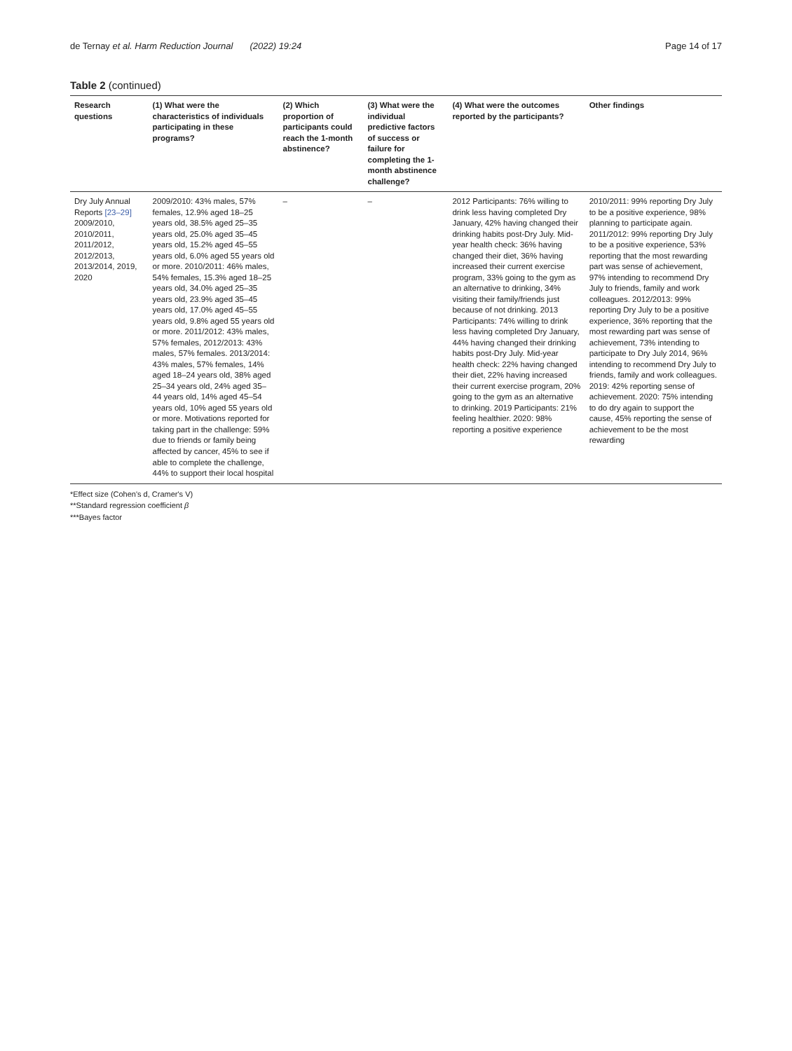de Ternay et al. Harm Reduction Journal (2022) 19:24
Page 14 of 17
Table 2 (continued)
| Research questions | (1) What were the characteristics of individuals participating in these programs? | (2) Which proportion of participants could reach the 1-month abstinence? | (3) What were the individual predictive factors of success or failure for completing the 1-month abstinence challenge? | (4) What were the outcomes reported by the participants? | Other findings |
| --- | --- | --- | --- | --- | --- |
| Dry July Annual Reports [23–29] 2009/2010, 2010/2011, 2011/2012, 2012/2013, 2013/2014, 2019, 2020 | 2009/2010: 43% males, 57% females, 12.9% aged 18–25 years old, 38.5% aged 25–35 years old, 25.0% aged 35–45 years old, 15.2% aged 45–55 years old, 6.0% aged 55 years old or more. 2010/2011: 46% males, 54% females, 15.3% aged 18–25 years old, 34.0% aged 25–35 years old, 23.9% aged 35–45 years old, 17.0% aged 45–55 years old, 9.8% aged 55 years old or more. 2011/2012: 43% males, 57% females, 2012/2013: 43% males, 57% females. 2013/2014: 43% males, 57% females, 14% aged 18–24 years old, 38% aged 25–34 years old, 24% aged 35–44 years old, 14% aged 45–54 years old, 10% aged 55 years old or more. Motivations reported for taking part in the challenge: 59% due to friends or family being affected by cancer, 45% to see if able to complete the challenge, 44% to support their local hospital | – | – | 2012 Participants: 76% willing to drink less having completed Dry January, 42% having changed their drinking habits post-Dry July. Mid-year health check: 36% having changed their diet, 36% having increased their current exercise program, 33% going to the gym as an alternative to drinking, 34% visiting their family/friends just because of not drinking. 2013 Participants: 74% willing to drink less having completed Dry January, 44% having changed their drinking habits post-Dry July. Mid-year health check: 22% having changed their diet, 22% having increased their current exercise program, 20% going to the gym as an alternative to drinking. 2019 Participants: 21% feeling healthier. 2020: 98% reporting a positive experience | 2010/2011: 99% reporting Dry July to be a positive experience, 98% planning to participate again. 2011/2012: 99% reporting Dry July to be a positive experience, 53% reporting that the most rewarding part was sense of achievement, 97% intending to recommend Dry July to friends, family and work colleagues. 2012/2013: 99% reporting Dry July to be a positive experience, 36% reporting that the most rewarding part was sense of achievement, 73% intending to participate to Dry July 2014, 96% intending to recommend Dry July to friends, family and work colleagues. 2019: 42% reporting sense of achievement. 2020: 75% intending to do dry again to support the cause, 45% reporting the sense of achievement to be the most rewarding |
*Effect size (Cohen's d, Cramer's V)
**Standard regression coefficient β
***Bayes factor